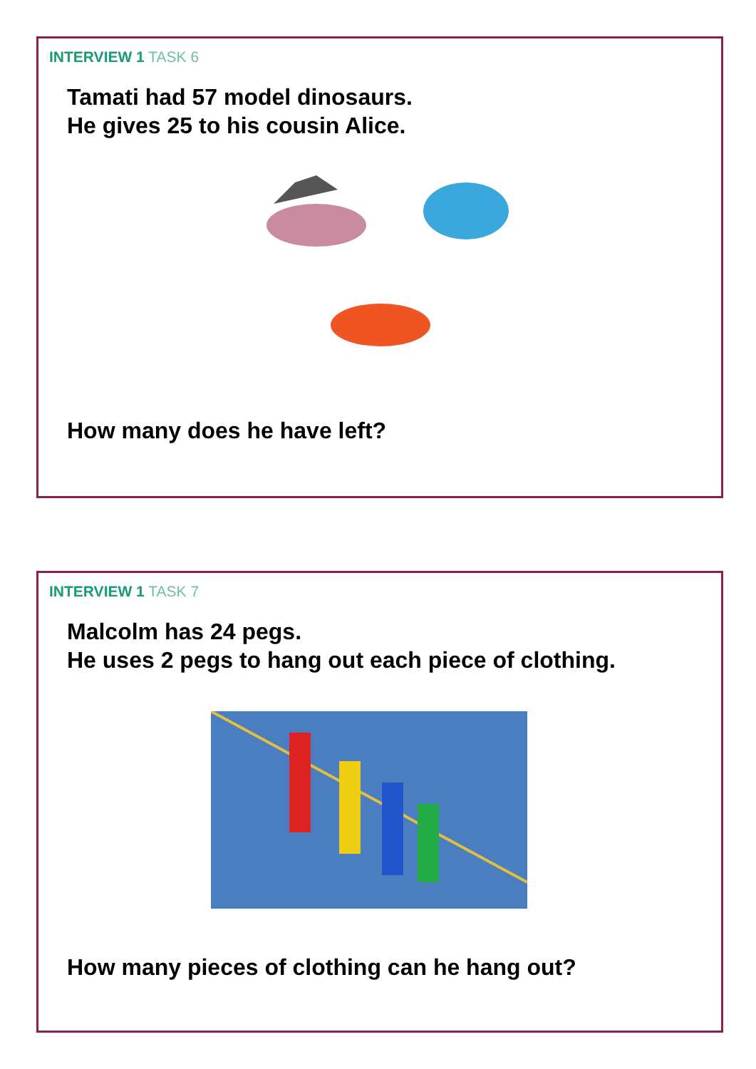INTERVIEW 1 TASK 6
Tamati had 57 model dinosaurs.
He gives 25 to his cousin Alice.
How many does he have left?
INTERVIEW 1 TASK 7
Malcolm has 24 pegs.
He uses 2 pegs to hang out each piece of clothing.
How many pieces of clothing can he hang out?